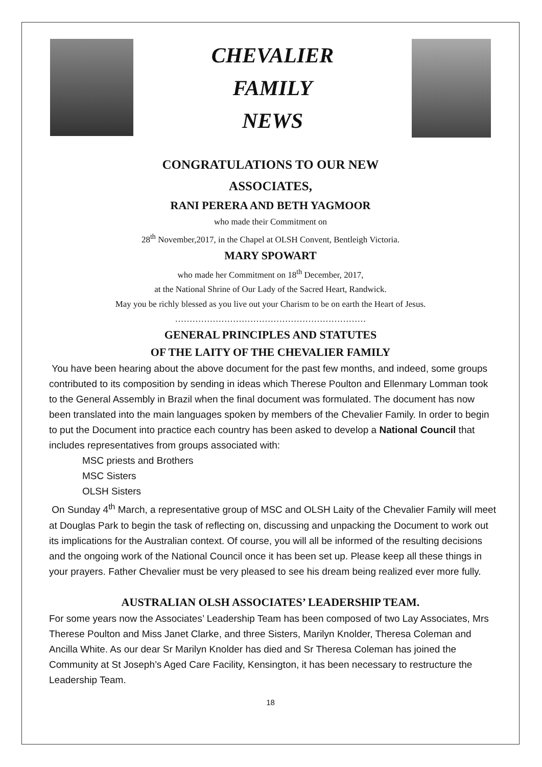CHEVALIER
FAMILY
NEWS
CONGRATULATIONS TO OUR NEW
ASSOCIATES,
RANI PERERA AND BETH YAGMOOR
who made their Commitment on
28<sup>th</sup> November,2017, in the Chapel at OLSH Convent, Bentleigh Victoria.
MARY SPOWART
who made her Commitment on 18<sup>th</sup> December, 2017,
at the National Shrine of Our Lady of the Sacred Heart, Randwick.
May you be richly blessed as you live out your Charism to be on earth the Heart of Jesus.
…………………………………………………………
GENERAL PRINCIPLES AND STATUTES
OF THE LAITY OF THE CHEVALIER FAMILY
You have been hearing about the above document for the past few months, and indeed, some groups contributed to its composition by sending in ideas which Therese Poulton and Ellenmary Lomman took to the General Assembly in Brazil when the final document was formulated. The document has now been translated into the main languages spoken by members of the Chevalier Family. In order to begin to put the Document into practice each country has been asked to develop a National Council that includes representatives from groups associated with:
MSC priests and Brothers
MSC Sisters
OLSH Sisters
On Sunday 4<sup>th</sup> March, a representative group of MSC and OLSH Laity of the Chevalier Family will meet at Douglas Park to begin the task of reflecting on, discussing and unpacking the Document to work out its implications for the Australian context. Of course, you will all be informed of the resulting decisions and the ongoing work of the National Council once it has been set up. Please keep all these things in your prayers. Father Chevalier must be very pleased to see his dream being realized ever more fully.
AUSTRALIAN OLSH ASSOCIATES’ LEADERSHIP TEAM.
For some years now the Associates’ Leadership Team has been composed of two Lay Associates, Mrs Therese Poulton and Miss Janet Clarke, and three Sisters, Marilyn Knolder, Theresa Coleman and Ancilla White. As our dear Sr Marilyn Knolder has died and Sr Theresa Coleman has joined the Community at St Joseph’s Aged Care Facility, Kensington, it has been necessary to restructure the Leadership Team.
18